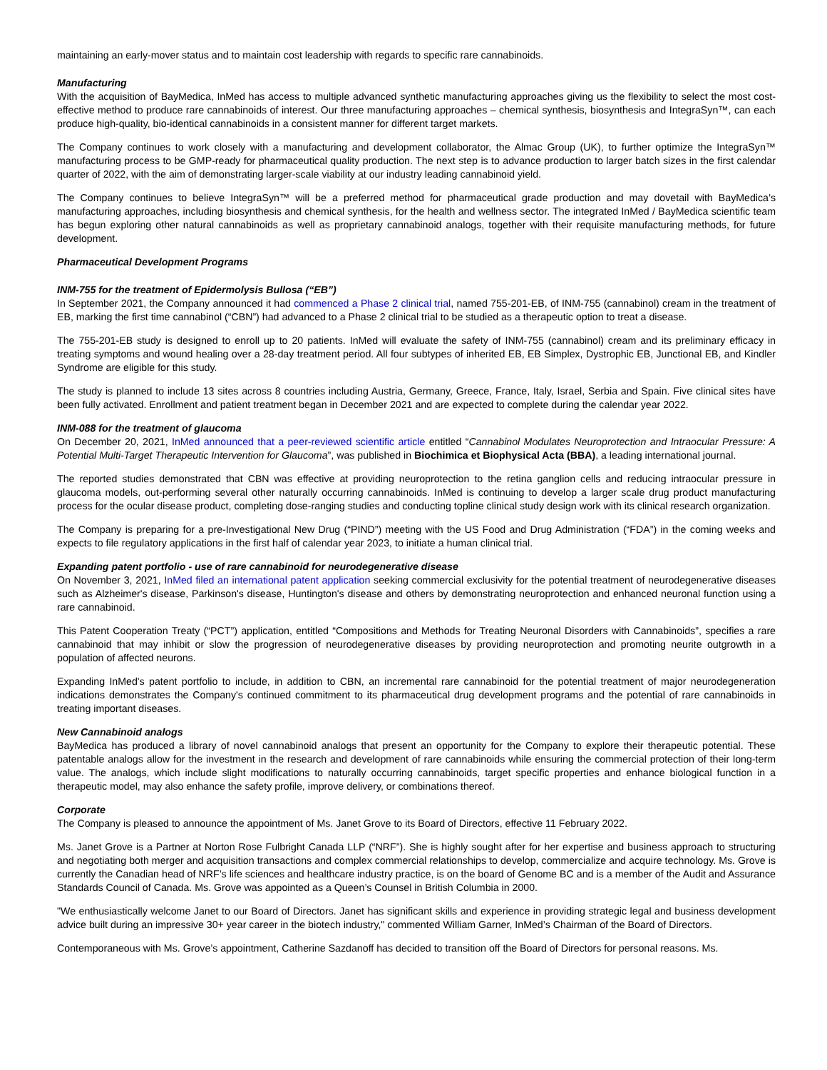maintaining an early-mover status and to maintain cost leadership with regards to specific rare cannabinoids.
Manufacturing
With the acquisition of BayMedica, InMed has access to multiple advanced synthetic manufacturing approaches giving us the flexibility to select the most cost-effective method to produce rare cannabinoids of interest. Our three manufacturing approaches – chemical synthesis, biosynthesis and IntegraSyn™, can each produce high-quality, bio-identical cannabinoids in a consistent manner for different target markets.
The Company continues to work closely with a manufacturing and development collaborator, the Almac Group (UK), to further optimize the IntegraSyn™ manufacturing process to be GMP-ready for pharmaceutical quality production. The next step is to advance production to larger batch sizes in the first calendar quarter of 2022, with the aim of demonstrating larger-scale viability at our industry leading cannabinoid yield.
The Company continues to believe IntegraSyn™ will be a preferred method for pharmaceutical grade production and may dovetail with BayMedica’s manufacturing approaches, including biosynthesis and chemical synthesis, for the health and wellness sector. The integrated InMed / BayMedica scientific team has begun exploring other natural cannabinoids as well as proprietary cannabinoid analogs, together with their requisite manufacturing methods, for future development.
Pharmaceutical Development Programs
INM-755 for the treatment of Epidermolysis Bullosa (“EB”)
In September 2021, the Company announced it had commenced a Phase 2 clinical trial, named 755-201-EB, of INM-755 (cannabinol) cream in the treatment of EB, marking the first time cannabinol (“CBN”) had advanced to a Phase 2 clinical trial to be studied as a therapeutic option to treat a disease.
The 755-201-EB study is designed to enroll up to 20 patients. InMed will evaluate the safety of INM-755 (cannabinol) cream and its preliminary efficacy in treating symptoms and wound healing over a 28-day treatment period. All four subtypes of inherited EB, EB Simplex, Dystrophic EB, Junctional EB, and Kindler Syndrome are eligible for this study.
The study is planned to include 13 sites across 8 countries including Austria, Germany, Greece, France, Italy, Israel, Serbia and Spain. Five clinical sites have been fully activated. Enrollment and patient treatment began in December 2021 and are expected to complete during the calendar year 2022.
INM-088 for the treatment of glaucoma
On December 20, 2021, InMed announced that a peer-reviewed scientific article entitled “Cannabinol Modulates Neuroprotection and Intraocular Pressure: A Potential Multi-Target Therapeutic Intervention for Glaucoma”, was published in Biochimica et Biophysical Acta (BBA), a leading international journal.
The reported studies demonstrated that CBN was effective at providing neuroprotection to the retina ganglion cells and reducing intraocular pressure in glaucoma models, out-performing several other naturally occurring cannabinoids. InMed is continuing to develop a larger scale drug product manufacturing process for the ocular disease product, completing dose-ranging studies and conducting topline clinical study design work with its clinical research organization.
The Company is preparing for a pre-Investigational New Drug (“PIND”) meeting with the US Food and Drug Administration (“FDA”) in the coming weeks and expects to file regulatory applications in the first half of calendar year 2023, to initiate a human clinical trial.
Expanding patent portfolio - use of rare cannabinoid for neurodegenerative disease
On November 3, 2021, InMed filed an international patent application seeking commercial exclusivity for the potential treatment of neurodegenerative diseases such as Alzheimer's disease, Parkinson's disease, Huntington's disease and others by demonstrating neuroprotection and enhanced neuronal function using a rare cannabinoid.
This Patent Cooperation Treaty (“PCT”) application, entitled “Compositions and Methods for Treating Neuronal Disorders with Cannabinoids”, specifies a rare cannabinoid that may inhibit or slow the progression of neurodegenerative diseases by providing neuroprotection and promoting neurite outgrowth in a population of affected neurons.
Expanding InMed's patent portfolio to include, in addition to CBN, an incremental rare cannabinoid for the potential treatment of major neurodegeneration indications demonstrates the Company's continued commitment to its pharmaceutical drug development programs and the potential of rare cannabinoids in treating important diseases.
New Cannabinoid analogs
BayMedica has produced a library of novel cannabinoid analogs that present an opportunity for the Company to explore their therapeutic potential. These patentable analogs allow for the investment in the research and development of rare cannabinoids while ensuring the commercial protection of their long-term value. The analogs, which include slight modifications to naturally occurring cannabinoids, target specific properties and enhance biological function in a therapeutic model, may also enhance the safety profile, improve delivery, or combinations thereof.
Corporate
The Company is pleased to announce the appointment of Ms. Janet Grove to its Board of Directors, effective 11 February 2022.
Ms. Janet Grove is a Partner at Norton Rose Fulbright Canada LLP (“NRF”). She is highly sought after for her expertise and business approach to structuring and negotiating both merger and acquisition transactions and complex commercial relationships to develop, commercialize and acquire technology. Ms. Grove is currently the Canadian head of NRF’s life sciences and healthcare industry practice, is on the board of Genome BC and is a member of the Audit and Assurance Standards Council of Canada. Ms. Grove was appointed as a Queen’s Counsel in British Columbia in 2000.
"We enthusiastically welcome Janet to our Board of Directors. Janet has significant skills and experience in providing strategic legal and business development advice built during an impressive 30+ year career in the biotech industry," commented William Garner, InMed’s Chairman of the Board of Directors.
Contemporaneous with Ms. Grove’s appointment, Catherine Sazdanoff has decided to transition off the Board of Directors for personal reasons. Ms.